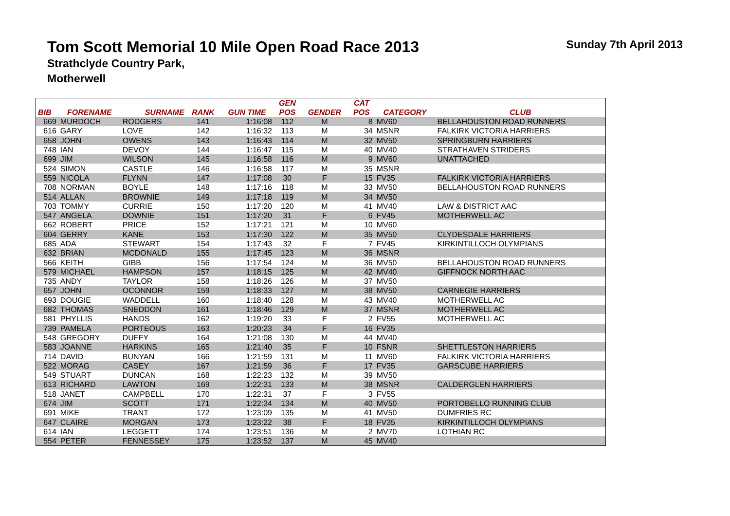Tom Scott Memorial 10 Mile Open Road Race 2013
Sunday 7th April 2013
Strathclyde Country Park,
Motherwell
| | | | | | GEN | | CAT | | |
| --- | --- | --- | --- | --- | --- | --- | --- | --- | --- |
| BIB | FORENAME | SURNAME | RANK | GUN TIME | POS | GENDER | POS | CATEGORY | CLUB |
| 669 | MURDOCH | RODGERS | 141 | 1:16:08 | 112 | M | 8 | MV60 | BELLAHOUSTON ROAD RUNNERS |
| 616 | GARY | LOVE | 142 | 1:16:32 | 113 | M | 34 | MSNR | FALKIRK VICTORIA HARRIERS |
| 658 | JOHN | OWENS | 143 | 1:16:43 | 114 | M | 32 | MV50 | SPRINGBURN HARRIERS |
| 748 | IAN | DEVOY | 144 | 1:16:47 | 115 | M | 40 | MV40 | STRATHAVEN STRIDERS |
| 699 | JIM | WILSON | 145 | 1:16:58 | 116 | M | 9 | MV60 | UNATTACHED |
| 524 | SIMON | CASTLE | 146 | 1:16:58 | 117 | M | 35 | MSNR | |
| 559 | NICOLA | FLYNN | 147 | 1:17:08 | 30 | F | 15 | FV35 | FALKIRK VICTORIA HARRIERS |
| 708 | NORMAN | BOYLE | 148 | 1:17:16 | 118 | M | 33 | MV50 | BELLAHOUSTON ROAD RUNNERS |
| 514 | ALLAN | BROWNIE | 149 | 1:17:18 | 119 | M | 34 | MV50 | |
| 703 | TOMMY | CURRIE | 150 | 1:17:20 | 120 | M | 41 | MV40 | LAW & DISTRICT AAC |
| 547 | ANGELA | DOWNIE | 151 | 1:17:20 | 31 | F | 6 | FV45 | MOTHERWELL AC |
| 662 | ROBERT | PRICE | 152 | 1:17:21 | 121 | M | 10 | MV60 | |
| 604 | GERRY | KANE | 153 | 1:17:30 | 122 | M | 35 | MV50 | CLYDESDALE HARRIERS |
| 685 | ADA | STEWART | 154 | 1:17:43 | 32 | F | 7 | FV45 | KIRKINTILLOCH OLYMPIANS |
| 632 | BRIAN | MCDONALD | 155 | 1:17:45 | 123 | M | 36 | MSNR | |
| 566 | KEITH | GIBB | 156 | 1:17:54 | 124 | M | 36 | MV50 | BELLAHOUSTON ROAD RUNNERS |
| 579 | MICHAEL | HAMPSON | 157 | 1:18:15 | 125 | M | 42 | MV40 | GIFFNOCK NORTH AAC |
| 735 | ANDY | TAYLOR | 158 | 1:18:26 | 126 | M | 37 | MV50 | |
| 657 | JOHN | OCONNOR | 159 | 1:18:33 | 127 | M | 38 | MV50 | CARNEGIE HARRIERS |
| 693 | DOUGIE | WADDELL | 160 | 1:18:40 | 128 | M | 43 | MV40 | MOTHERWELL AC |
| 682 | THOMAS | SNEDDON | 161 | 1:18:46 | 129 | M | 37 | MSNR | MOTHERWELL AC |
| 581 | PHYLLIS | HANDS | 162 | 1:19:20 | 33 | F | 2 | FV55 | MOTHERWELL AC |
| 739 | PAMELA | PORTEOUS | 163 | 1:20:23 | 34 | F | 16 | FV35 | |
| 548 | GREGORY | DUFFY | 164 | 1:21:08 | 130 | M | 44 | MV40 | |
| 583 | JOANNE | HARKINS | 165 | 1:21:40 | 35 | F | 10 | FSNR | SHETTLESTON HARRIERS |
| 714 | DAVID | BUNYAN | 166 | 1:21:59 | 131 | M | 11 | MV60 | FALKIRK VICTORIA HARRIERS |
| 522 | MORAG | CASEY | 167 | 1:21:59 | 36 | F | 17 | FV35 | GARSCUBE HARRIERS |
| 549 | STUART | DUNCAN | 168 | 1:22:23 | 132 | M | 39 | MV50 | |
| 613 | RICHARD | LAWTON | 169 | 1:22:31 | 133 | M | 38 | MSNR | CALDERGLEN HARRIERS |
| 518 | JANET | CAMPBELL | 170 | 1:22:31 | 37 | F | 3 | FV55 | |
| 674 | JIM | SCOTT | 171 | 1:22:34 | 134 | M | 40 | MV50 | PORTOBELLO RUNNING CLUB |
| 691 | MIKE | TRANT | 172 | 1:23:09 | 135 | M | 41 | MV50 | DUMFRIES RC |
| 647 | CLAIRE | MORGAN | 173 | 1:23:22 | 38 | F | 18 | FV35 | KIRKINTILLOCH OLYMPIANS |
| 614 | IAN | LEGGETT | 174 | 1:23:51 | 136 | M | 2 | MV70 | LOTHIAN RC |
| 554 | PETER | FENNESSEY | 175 | 1:23:52 | 137 | M | 45 | MV40 | |